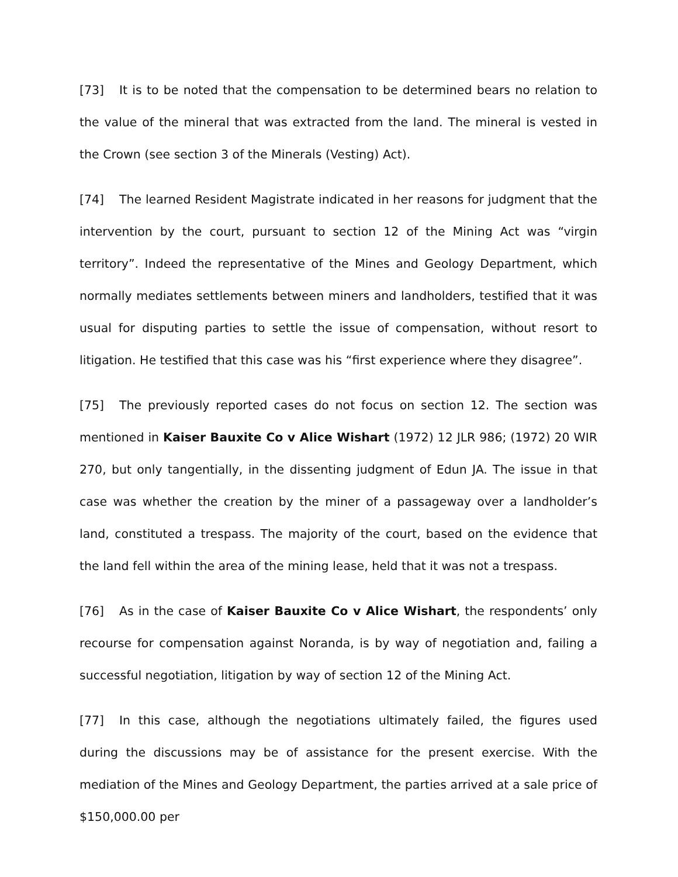[73] It is to be noted that the compensation to be determined bears no relation to the value of the mineral that was extracted from the land. The mineral is vested in the Crown (see section 3 of the Minerals (Vesting) Act).
[74] The learned Resident Magistrate indicated in her reasons for judgment that the intervention by the court, pursuant to section 12 of the Mining Act was “virgin territory”. Indeed the representative of the Mines and Geology Department, which normally mediates settlements between miners and landholders, testified that it was usual for disputing parties to settle the issue of compensation, without resort to litigation. He testified that this case was his “first experience where they disagree”.
[75] The previously reported cases do not focus on section 12. The section was mentioned in Kaiser Bauxite Co v Alice Wishart (1972) 12 JLR 986; (1972) 20 WIR 270, but only tangentially, in the dissenting judgment of Edun JA. The issue in that case was whether the creation by the miner of a passageway over a landholder’s land, constituted a trespass. The majority of the court, based on the evidence that the land fell within the area of the mining lease, held that it was not a trespass.
[76] As in the case of Kaiser Bauxite Co v Alice Wishart, the respondents’ only recourse for compensation against Noranda, is by way of negotiation and, failing a successful negotiation, litigation by way of section 12 of the Mining Act.
[77] In this case, although the negotiations ultimately failed, the figures used during the discussions may be of assistance for the present exercise. With the mediation of the Mines and Geology Department, the parties arrived at a sale price of $150,000.00 per